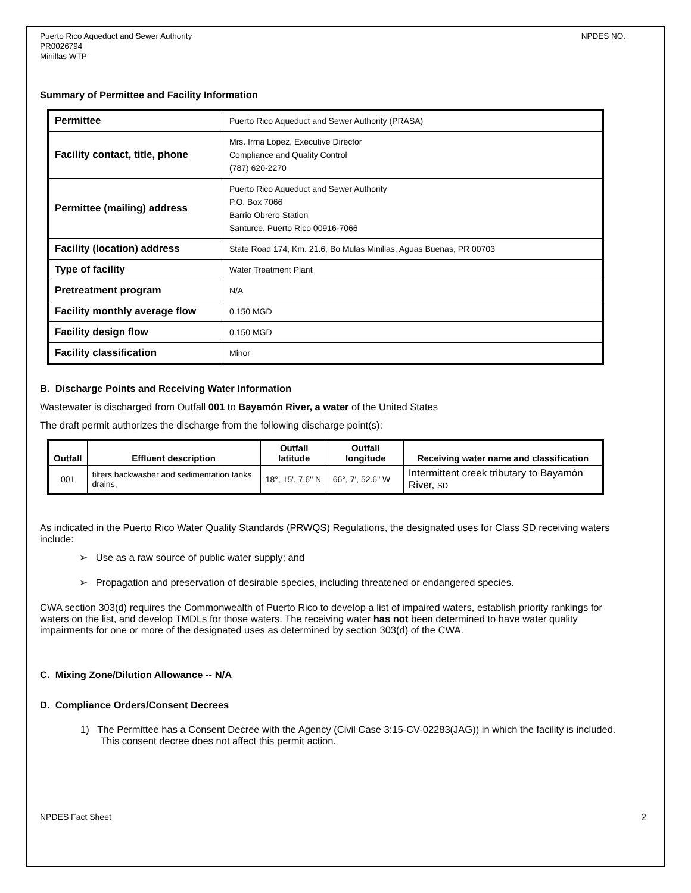Puerto Rico Aqueduct and Sewer Authority
PR0026794
Minillas WTP
NPDES NO.
Summary of Permittee and Facility Information
| Permittee | Puerto Rico Aqueduct and Sewer Authority (PRASA) |
| Facility contact, title, phone | Mrs. Irma Lopez, Executive Director Compliance and Quality Control (787) 620-2270 |
| Permittee (mailing) address | Puerto Rico Aqueduct and Sewer Authority P.O. Box 7066 Barrio Obrero Station Santurce, Puerto Rico 00916-7066 |
| Facility (location) address | State Road 174, Km. 21.6, Bo Mulas Minillas, Aguas Buenas, PR 00703 |
| Type of facility | Water Treatment Plant |
| Pretreatment program | N/A |
| Facility monthly average flow | 0.150 MGD |
| Facility design flow | 0.150 MGD |
| Facility classification | Minor |
B. Discharge Points and Receiving Water Information
Wastewater is discharged from Outfall 001 to Bayamón River, a water of the United States
The draft permit authorizes the discharge from the following discharge point(s):
| Outfall | Effluent description | Outfall latitude | Outfall longitude | Receiving water name and classification |
| --- | --- | --- | --- | --- |
| 001 | filters backwasher and sedimentation tanks drains, | 18°, 15', 7.6" N | 66°, 7', 52.6" W | Intermittent creek tributary to Bayamón River, SD |
As indicated in the Puerto Rico Water Quality Standards (PRWQS) Regulations, the designated uses for Class SD receiving waters include:
➢ Use as a raw source of public water supply; and
➢ Propagation and preservation of desirable species, including threatened or endangered species.
CWA section 303(d) requires the Commonwealth of Puerto Rico to develop a list of impaired waters, establish priority rankings for waters on the list, and develop TMDLs for those waters. The receiving water has not been determined to have water quality impairments for one or more of the designated uses as determined by section 303(d) of the CWA.
C. Mixing Zone/Dilution Allowance -- N/A
D. Compliance Orders/Consent Decrees
1) The Permittee has a Consent Decree with the Agency (Civil Case 3:15-CV-02283(JAG)) in which the facility is included. This consent decree does not affect this permit action.
NPDES Fact Sheet 2